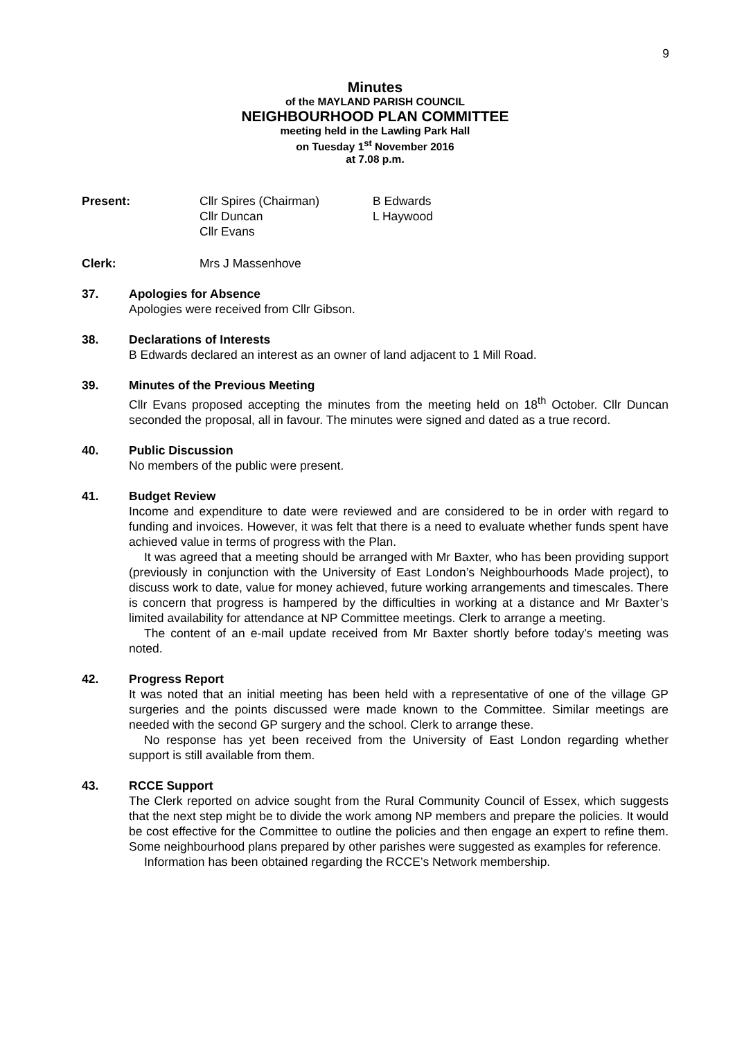9
Minutes
of the MAYLAND PARISH COUNCIL
NEIGHBOURHOOD PLAN COMMITTEE
meeting held in the Lawling Park Hall
on Tuesday 1<sup>st</sup> November 2016
at 7.08 p.m.
Present: Cllr Spires (Chairman)
Cllr Duncan
Cllr Evans
B Edwards
L Haywood
Clerk: Mrs J Massenhove
37. Apologies for Absence
Apologies were received from Cllr Gibson.
38. Declarations of Interests
B Edwards declared an interest as an owner of land adjacent to 1 Mill Road.
39. Minutes of the Previous Meeting
Cllr Evans proposed accepting the minutes from the meeting held on 18<sup>th</sup> October. Cllr Duncan seconded the proposal, all in favour. The minutes were signed and dated as a true record.
40. Public Discussion
No members of the public were present.
41. Budget Review
Income and expenditure to date were reviewed and are considered to be in order with regard to funding and invoices. However, it was felt that there is a need to evaluate whether funds spent have achieved value in terms of progress with the Plan.
It was agreed that a meeting should be arranged with Mr Baxter, who has been providing support (previously in conjunction with the University of East London’s Neighbourhoods Made project), to discuss work to date, value for money achieved, future working arrangements and timescales. There is concern that progress is hampered by the difficulties in working at a distance and Mr Baxter’s limited availability for attendance at NP Committee meetings. Clerk to arrange a meeting.
The content of an e-mail update received from Mr Baxter shortly before today’s meeting was noted.
42. Progress Report
It was noted that an initial meeting has been held with a representative of one of the village GP surgeries and the points discussed were made known to the Committee. Similar meetings are needed with the second GP surgery and the school. Clerk to arrange these.
No response has yet been received from the University of East London regarding whether support is still available from them.
43. RCCE Support
The Clerk reported on advice sought from the Rural Community Council of Essex, which suggests that the next step might be to divide the work among NP members and prepare the policies. It would be cost effective for the Committee to outline the policies and then engage an expert to refine them. Some neighbourhood plans prepared by other parishes were suggested as examples for reference.
Information has been obtained regarding the RCCE’s Network membership.